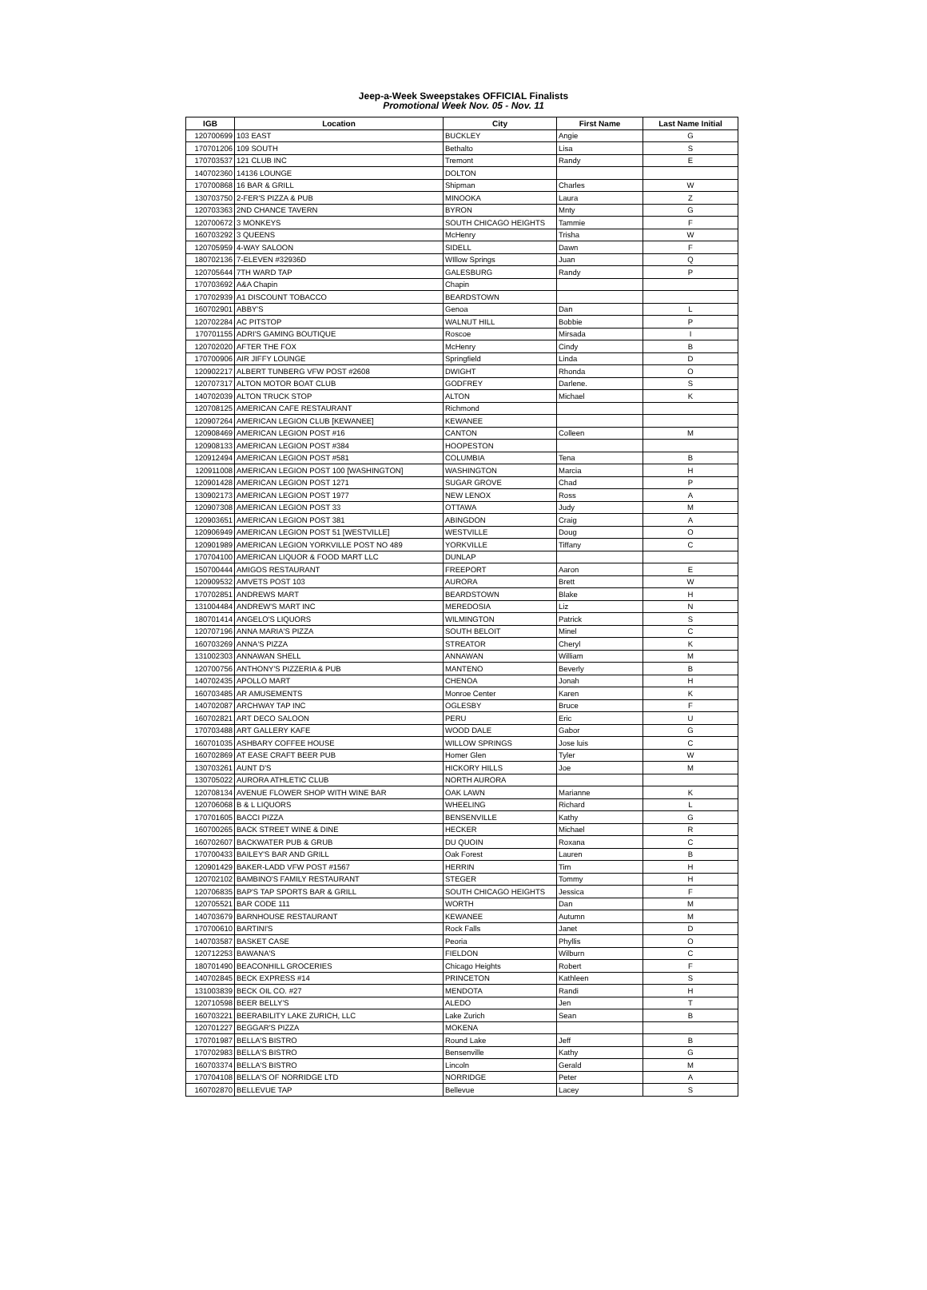Jeep-a-Week Sweepstakes OFFICIAL Finalists
Promotional Week Nov. 05 - Nov. 11
| IGB | Location | City | First Name | Last Name Initial |
| --- | --- | --- | --- | --- |
| 120700699 | 103 EAST | BUCKLEY | Angie | G |
| 170701206 | 109 SOUTH | Bethalto | Lisa | S |
| 170703537 | 121 CLUB INC | Tremont | Randy | E |
| 140702360 | 14136 LOUNGE | DOLTON | | |
| 170700868 | 16 BAR & GRILL | Shipman | Charles | W |
| 130703750 | 2-FER'S PIZZA & PUB | MINOOKA | Laura | Z |
| 120703363 | 2ND CHANCE TAVERN | BYRON | Mnty | G |
| 120700672 | 3 MONKEYS | SOUTH CHICAGO HEIGHTS | Tammie | F |
| 160703292 | 3 QUEENS | McHenry | Trisha | W |
| 120705959 | 4-WAY SALOON | SIDELL | Dawn | F |
| 180702136 | 7-ELEVEN #32936D | WIllow Springs | Juan | Q |
| 120705644 | 7TH WARD TAP | GALESBURG | Randy | P |
| 170703692 | A&A Chapin | Chapin | | |
| 170702939 | A1 DISCOUNT TOBACCO | BEARDSTOWN | | |
| 160702901 | ABBY'S | Genoa | Dan | L |
| 120702284 | AC PITSTOP | WALNUT HILL | Bobbie | P |
| 170701155 | ADRI'S GAMING BOUTIQUE | Roscoe | Mirsada | I |
| 120702020 | AFTER THE FOX | McHenry | Cindy | B |
| 170700906 | AIR JIFFY LOUNGE | Springfield | Linda | D |
| 120902217 | ALBERT TUNBERG VFW POST #2608 | DWIGHT | Rhonda | O |
| 120707317 | ALTON MOTOR BOAT CLUB | GODFREY | Darlene. | S |
| 140702039 | ALTON TRUCK STOP | ALTON | Michael | K |
| 120708125 | AMERICAN CAFE RESTAURANT | Richmond | | |
| 120907264 | AMERICAN LEGION CLUB [KEWANEE] | KEWANEE | | |
| 120908469 | AMERICAN LEGION POST #16 | CANTON | Colleen | M |
| 120908133 | AMERICAN LEGION POST #384 | HOOPESTON | | |
| 120912494 | AMERICAN LEGION POST #581 | COLUMBIA | Tena | B |
| 120911008 | AMERICAN LEGION POST 100 [WASHINGTON] | WASHINGTON | Marcia | H |
| 120901428 | AMERICAN LEGION POST 1271 | SUGAR GROVE | Chad | P |
| 130902173 | AMERICAN LEGION POST 1977 | NEW LENOX | Ross | A |
| 120907308 | AMERICAN LEGION POST 33 | OTTAWA | Judy | M |
| 120903651 | AMERICAN LEGION POST 381 | ABINGDON | Craig | A |
| 120906949 | AMERICAN LEGION POST 51 [WESTVILLE] | WESTVILLE | Doug | O |
| 120901989 | AMERICAN LEGION YORKVILLE POST NO 489 | YORKVILLE | Tiffany | C |
| 170704100 | AMERICAN LIQUOR & FOOD MART LLC | DUNLAP | | |
| 150700444 | AMIGOS RESTAURANT | FREEPORT | Aaron | E |
| 120909532 | AMVETS POST 103 | AURORA | Brett | W |
| 170702851 | ANDREWS MART | BEARDSTOWN | Blake | H |
| 131004484 | ANDREW'S MART INC | MEREDOSIA | Liz | N |
| 180701414 | ANGELO'S LIQUORS | WILMINGTON | Patrick | S |
| 120707196 | ANNA MARIA'S PIZZA | SOUTH BELOIT | Minel | C |
| 160703269 | ANNA'S PIZZA | STREATOR | Cheryl | K |
| 131002303 | ANNAWAN SHELL | ANNAWAN | William | M |
| 120700756 | ANTHONY'S PIZZERIA & PUB | MANTENO | Beverly | B |
| 140702435 | APOLLO MART | CHENOA | Jonah | H |
| 160703485 | AR AMUSEMENTS | Monroe Center | Karen | K |
| 140702087 | ARCHWAY TAP INC | OGLESBY | Bruce | F |
| 160702821 | ART DECO SALOON | PERU | Eric | U |
| 170703488 | ART GALLERY KAFE | WOOD DALE | Gabor | G |
| 160701035 | ASHBARY COFFEE HOUSE | WILLOW SPRINGS | Jose luis | C |
| 160702869 | AT EASE CRAFT BEER PUB | Homer Glen | Tyler | W |
| 130703261 | AUNT D'S | HICKORY HILLS | Joe | M |
| 130705022 | AURORA ATHLETIC CLUB | NORTH AURORA | | |
| 120708134 | AVENUE FLOWER SHOP WITH WINE BAR | OAK LAWN | Marianne | K |
| 120706068 | B & L LIQUORS | WHEELING | Richard | L |
| 170701605 | BACCI PIZZA | BENSENVILLE | Kathy | G |
| 160700265 | BACK STREET WINE & DINE | HECKER | Michael | R |
| 160702607 | BACKWATER PUB & GRUB | DU QUOIN | Roxana | C |
| 170700433 | BAILEY'S BAR AND GRILL | Oak Forest | Lauren | B |
| 120901429 | BAKER-LADD VFW POST #1567 | HERRIN | Tim | H |
| 120702102 | BAMBINO'S FAMILY RESTAURANT | STEGER | Tommy | H |
| 120706835 | BAP'S TAP SPORTS BAR & GRILL | SOUTH CHICAGO HEIGHTS | Jessica | F |
| 120705521 | BAR CODE 111 | WORTH | Dan | M |
| 140703679 | BARNHOUSE RESTAURANT | KEWANEE | Autumn | M |
| 170700610 | BARTINI'S | Rock Falls | Janet | D |
| 140703587 | BASKET CASE | Peoria | Phyllis | O |
| 120712253 | BAWANA'S | FIELDON | Wilburn | C |
| 180701490 | BEACONHILL GROCERIES | Chicago Heights | Robert | F |
| 140702845 | BECK EXPRESS #14 | PRINCETON | Kathleen | S |
| 131003839 | BECK OIL CO. #27 | MENDOTA | Randi | H |
| 120710598 | BEER BELLY'S | ALEDO | Jen | T |
| 160703221 | BEERABILITY LAKE ZURICH, LLC | Lake Zurich | Sean | B |
| 120701227 | BEGGAR'S PIZZA | MOKENA | | |
| 170701987 | BELLA'S BISTRO | Round Lake | Jeff | B |
| 170702983 | BELLA'S BISTRO | Bensenville | Kathy | G |
| 160703374 | BELLA'S BISTRO | Lincoln | Gerald | M |
| 170704108 | BELLA'S OF NORRIDGE LTD | NORRIDGE | Peter | A |
| 160702870 | BELLEVUE TAP | Bellevue | Lacey | S |